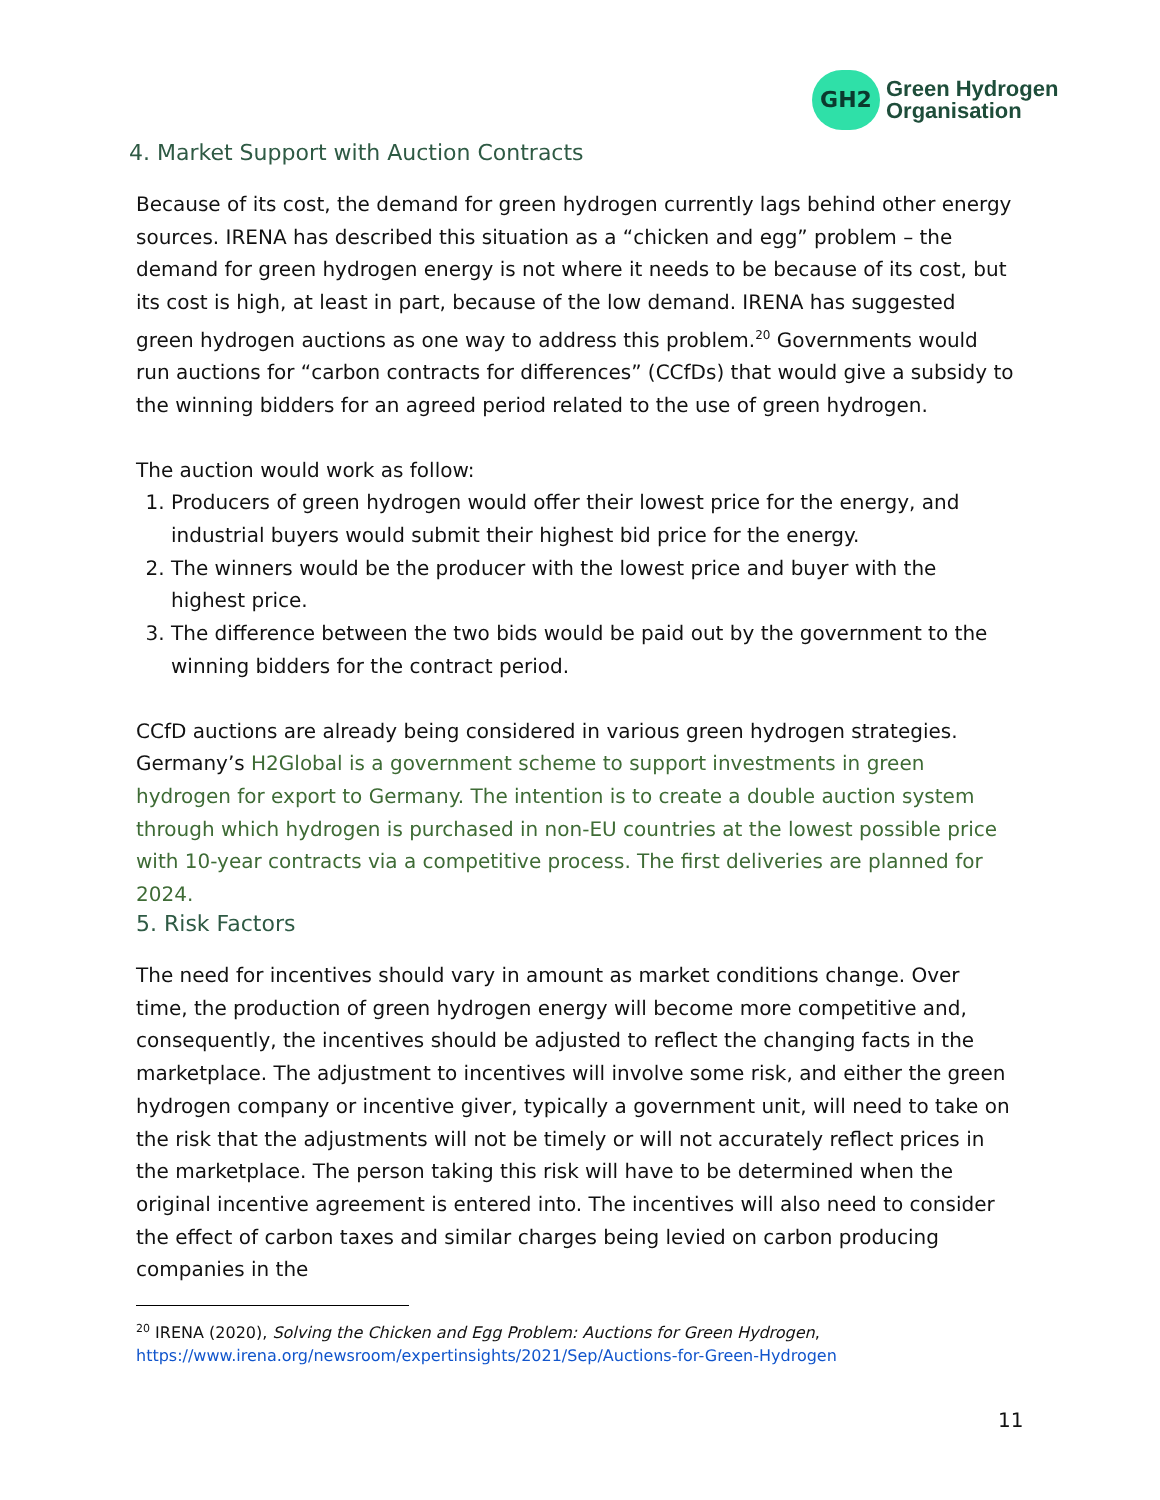GH2
Green Hydrogen
Organisation
4. Market Support with Auction Contracts
Because of its cost, the demand for green hydrogen currently lags behind other energy sources. IRENA has described this situation as a “chicken and egg” problem – the demand for green hydrogen energy is not where it needs to be because of its cost, but its cost is high, at least in part, because of the low demand. IRENA has suggested green hydrogen auctions as one way to address this problem.<sup>20</sup> Governments would run auctions for “carbon contracts for differences” (CCfDs) that would give a subsidy to the winning bidders for an agreed period related to the use of green hydrogen.
The auction would work as follow:
1. Producers of green hydrogen would offer their lowest price for the energy, and industrial buyers would submit their highest bid price for the energy.
2. The winners would be the producer with the lowest price and buyer with the highest price.
3. The difference between the two bids would be paid out by the government to the winning bidders for the contract period.
CCfD auctions are already being considered in various green hydrogen strategies. Germany’s H2Global is a government scheme to support investments in green hydrogen for export to Germany. The intention is to create a double auction system through which hydrogen is purchased in non-EU countries at the lowest possible price with 10-year contracts via a competitive process. The first deliveries are planned for 2024.
5. Risk Factors
The need for incentives should vary in amount as market conditions change. Over time, the production of green hydrogen energy will become more competitive and, consequently, the incentives should be adjusted to reflect the changing facts in the marketplace. The adjustment to incentives will involve some risk, and either the green hydrogen company or incentive giver, typically a government unit, will need to take on the risk that the adjustments will not be timely or will not accurately reflect prices in the marketplace. The person taking this risk will have to be determined when the original incentive agreement is entered into. The incentives will also need to consider the effect of carbon taxes and similar charges being levied on carbon producing companies in the
<sup>20</sup> IRENA (2020), Solving the Chicken and Egg Problem: Auctions for Green Hydrogen, https://www.irena.org/newsroom/expertinsights/2021/Sep/Auctions-for-Green-Hydrogen
11